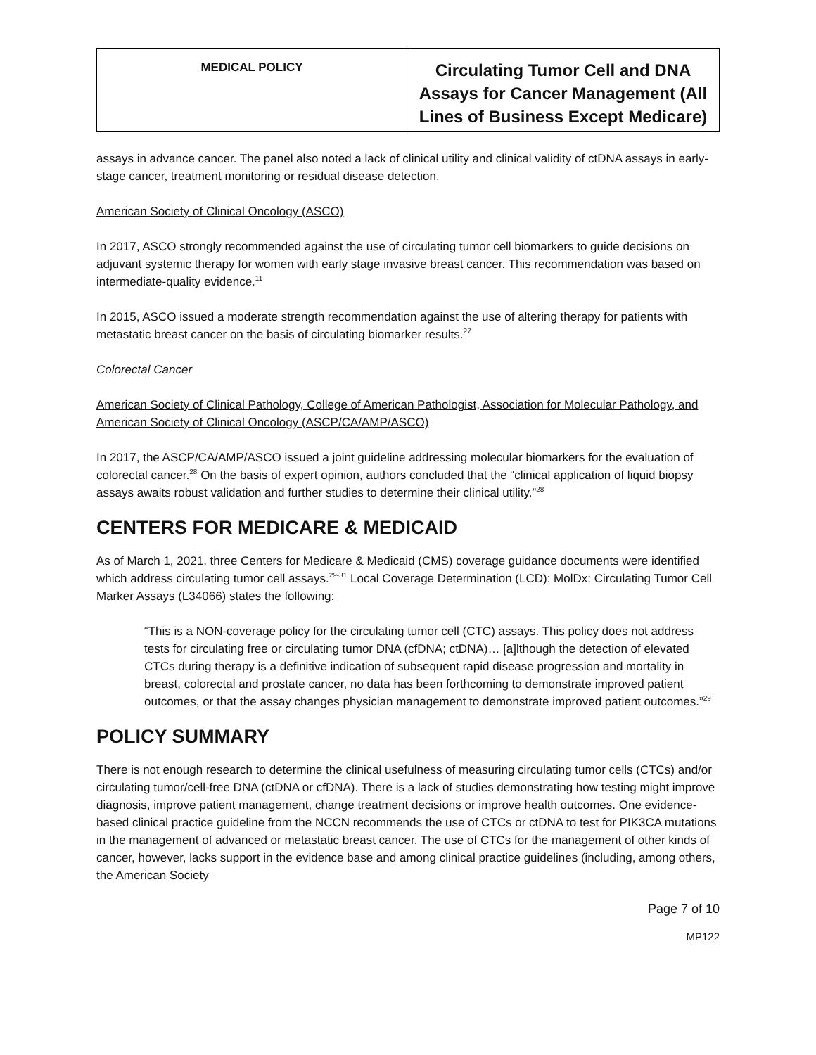| MEDICAL POLICY | Circulating Tumor Cell and DNA Assays for Cancer Management (All Lines of Business Except Medicare) |
assays in advance cancer. The panel also noted a lack of clinical utility and clinical validity of ctDNA assays in early-stage cancer, treatment monitoring or residual disease detection.
American Society of Clinical Oncology (ASCO)
In 2017, ASCO strongly recommended against the use of circulating tumor cell biomarkers to guide decisions on adjuvant systemic therapy for women with early stage invasive breast cancer. This recommendation was based on intermediate-quality evidence.<sup>11</sup>
In 2015, ASCO issued a moderate strength recommendation against the use of altering therapy for patients with metastatic breast cancer on the basis of circulating biomarker results.<sup>27</sup>
Colorectal Cancer
American Society of Clinical Pathology, College of American Pathologist, Association for Molecular Pathology, and American Society of Clinical Oncology (ASCP/CA/AMP/ASCO)
In 2017, the ASCP/CA/AMP/ASCO issued a joint guideline addressing molecular biomarkers for the evaluation of colorectal cancer.<sup>28</sup> On the basis of expert opinion, authors concluded that the “clinical application of liquid biopsy assays awaits robust validation and further studies to determine their clinical utility.”<sup>28</sup>
CENTERS FOR MEDICARE & MEDICAID
As of March 1, 2021, three Centers for Medicare & Medicaid (CMS) coverage guidance documents were identified which address circulating tumor cell assays.<sup>29-31</sup> Local Coverage Determination (LCD): MolDx: Circulating Tumor Cell Marker Assays (L34066) states the following:
“This is a NON-coverage policy for the circulating tumor cell (CTC) assays. This policy does not address tests for circulating free or circulating tumor DNA (cfDNA; ctDNA)… [a]lthough the detection of elevated CTCs during therapy is a definitive indication of subsequent rapid disease progression and mortality in breast, colorectal and prostate cancer, no data has been forthcoming to demonstrate improved patient outcomes, or that the assay changes physician management to demonstrate improved patient outcomes.”<sup>29</sup>
POLICY SUMMARY
There is not enough research to determine the clinical usefulness of measuring circulating tumor cells (CTCs) and/or circulating tumor/cell-free DNA (ctDNA or cfDNA). There is a lack of studies demonstrating how testing might improve diagnosis, improve patient management, change treatment decisions or improve health outcomes. One evidence-based clinical practice guideline from the NCCN recommends the use of CTCs or ctDNA to test for PIK3CA mutations in the management of advanced or metastatic breast cancer. The use of CTCs for the management of other kinds of cancer, however, lacks support in the evidence base and among clinical practice guidelines (including, among others, the American Society
Page 7 of 10
MP122